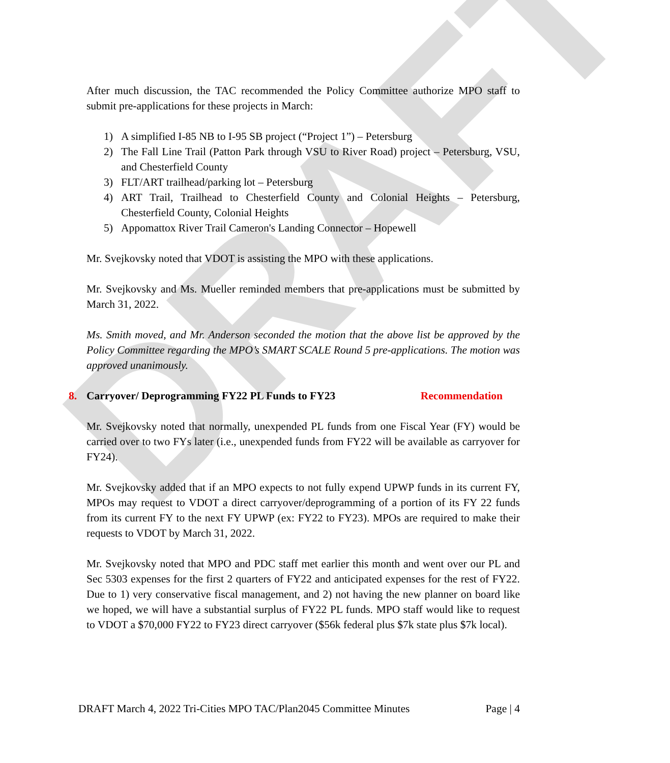DRAFT
After much discussion, the TAC recommended the Policy Committee authorize MPO staff to submit pre-applications for these projects in March:
1) A simplified I-85 NB to I-95 SB project (“Project 1”) – Petersburg
2) The Fall Line Trail (Patton Park through VSU to River Road) project – Petersburg, VSU, and Chesterfield County
3) FLT/ART trailhead/parking lot – Petersburg
4) ART Trail, Trailhead to Chesterfield County and Colonial Heights – Petersburg, Chesterfield County, Colonial Heights
5) Appomattox River Trail Cameron's Landing Connector – Hopewell
Mr. Svejkovsky noted that VDOT is assisting the MPO with these applications.
Mr. Svejkovsky and Ms. Mueller reminded members that pre-applications must be submitted by March 31, 2022.
Ms. Smith moved, and Mr. Anderson seconded the motion that the above list be approved by the Policy Committee regarding the MPO’s SMART SCALE Round 5 pre-applications. The motion was approved unanimously.
8. Carryover/ Deprogramming FY22 PL Funds to FY23 Recommendation
Mr. Svejkovsky noted that normally, unexpended PL funds from one Fiscal Year (FY) would be carried over to two FYs later (i.e., unexpended funds from FY22 will be available as carryover for FY24).
Mr. Svejkovsky added that if an MPO expects to not fully expend UPWP funds in its current FY, MPOs may request to VDOT a direct carryover/deprogramming of a portion of its FY 22 funds from its current FY to the next FY UPWP (ex: FY22 to FY23). MPOs are required to make their requests to VDOT by March 31, 2022.
Mr. Svejkovsky noted that MPO and PDC staff met earlier this month and went over our PL and Sec 5303 expenses for the first 2 quarters of FY22 and anticipated expenses for the rest of FY22. Due to 1) very conservative fiscal management, and 2) not having the new planner on board like we hoped, we will have a substantial surplus of FY22 PL funds. MPO staff would like to request to VDOT a $70,000 FY22 to FY23 direct carryover ($56k federal plus $7k state plus $7k local).
DRAFT March 4, 2022 Tri-Cities MPO TAC/Plan2045 Committee Minutes Page | 4